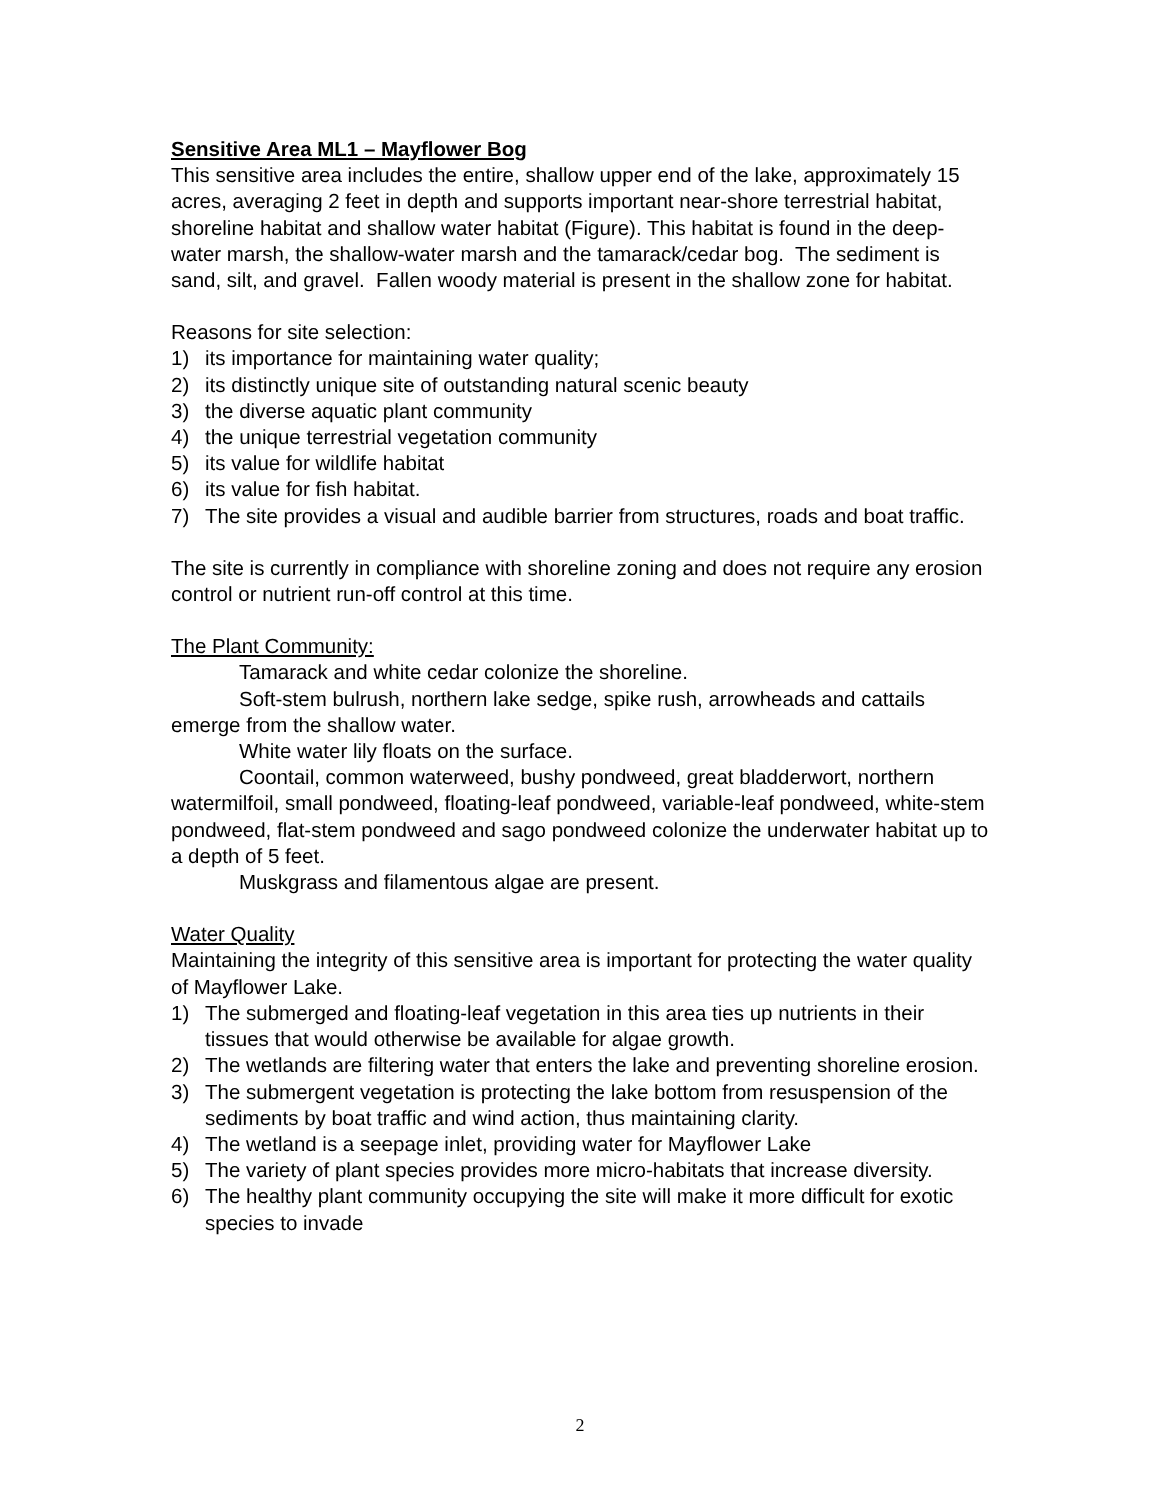Sensitive Area ML1 – Mayflower Bog
This sensitive area includes the entire, shallow upper end of the lake, approximately 15 acres, averaging 2 feet in depth and supports important near-shore terrestrial habitat, shoreline habitat and shallow water habitat (Figure). This habitat is found in the deep-water marsh, the shallow-water marsh and the tamarack/cedar bog. The sediment is sand, silt, and gravel. Fallen woody material is present in the shallow zone for habitat.
Reasons for site selection:
1) its importance for maintaining water quality;
2) its distinctly unique site of outstanding natural scenic beauty
3) the diverse aquatic plant community
4) the unique terrestrial vegetation community
5) its value for wildlife habitat
6) its value for fish habitat.
7) The site provides a visual and audible barrier from structures, roads and boat traffic.
The site is currently in compliance with shoreline zoning and does not require any erosion control or nutrient run-off control at this time.
The Plant Community:
Tamarack and white cedar colonize the shoreline.
Soft-stem bulrush, northern lake sedge, spike rush, arrowheads and cattails emerge from the shallow water.
White water lily floats on the surface.
Coontail, common waterweed, bushy pondweed, great bladderwort, northern watermilfoil, small pondweed, floating-leaf pondweed, variable-leaf pondweed, white-stem pondweed, flat-stem pondweed and sago pondweed colonize the underwater habitat up to a depth of 5 feet.
Muskgrass and filamentous algae are present.
Water Quality
Maintaining the integrity of this sensitive area is important for protecting the water quality of Mayflower Lake.
1) The submerged and floating-leaf vegetation in this area ties up nutrients in their tissues that would otherwise be available for algae growth.
2) The wetlands are filtering water that enters the lake and preventing shoreline erosion.
3) The submergent vegetation is protecting the lake bottom from resuspension of the sediments by boat traffic and wind action, thus maintaining clarity.
4) The wetland is a seepage inlet, providing water for Mayflower Lake
5) The variety of plant species provides more micro-habitats that increase diversity.
6) The healthy plant community occupying the site will make it more difficult for exotic species to invade
2